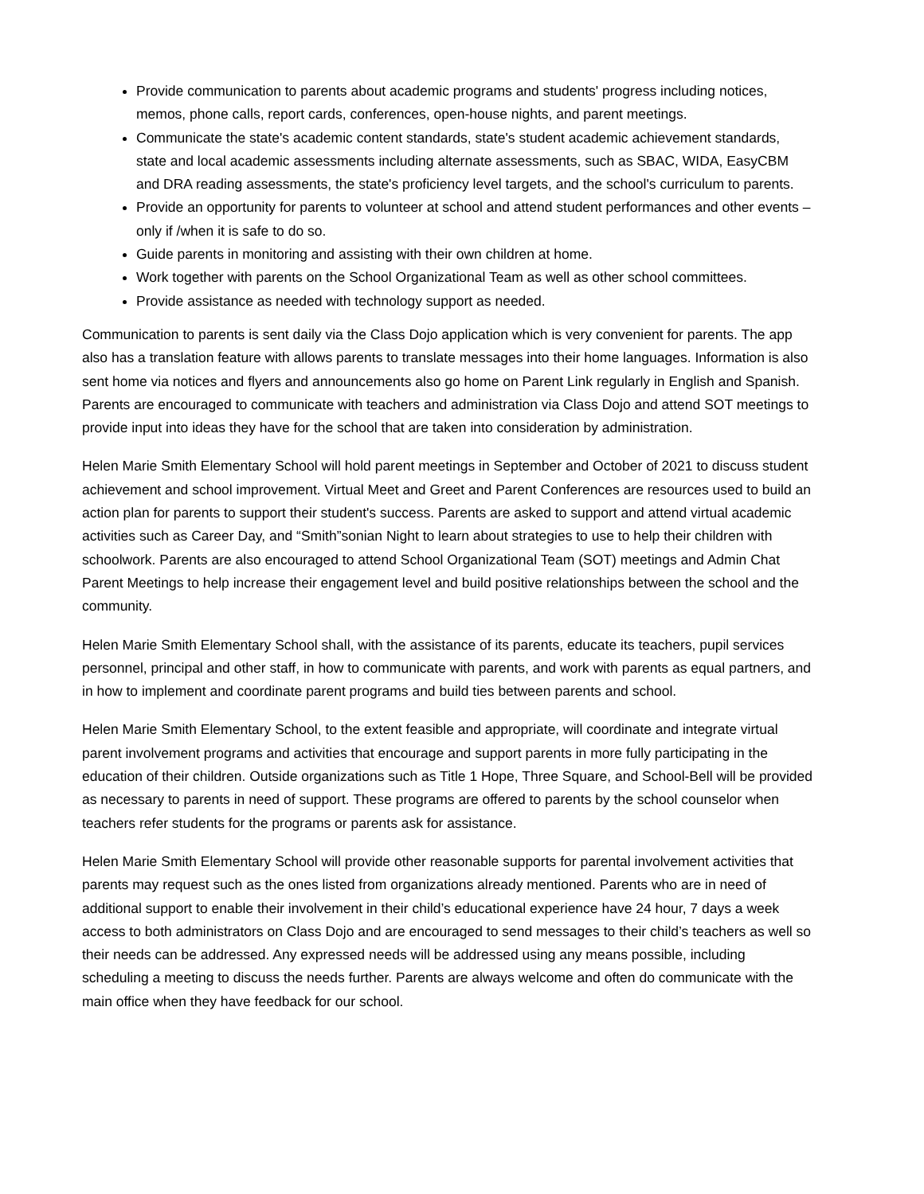Provide communication to parents about academic programs and students' progress including notices, memos, phone calls, report cards, conferences, open-house nights, and parent meetings.
Communicate the state's academic content standards, state's student academic achievement standards, state and local academic assessments including alternate assessments, such as SBAC, WIDA, EasyCBM and DRA reading assessments, the state's proficiency level targets, and the school's curriculum to parents.
Provide an opportunity for parents to volunteer at school and attend student performances and other events – only if /when it is safe to do so.
Guide parents in monitoring and assisting with their own children at home.
Work together with parents on the School Organizational Team as well as other school committees.
Provide assistance as needed with technology support as needed.
Communication to parents is sent daily via the Class Dojo application which is very convenient for parents. The app also has a translation feature with allows parents to translate messages into their home languages. Information is also sent home via notices and flyers and announcements also go home on Parent Link regularly in English and Spanish. Parents are encouraged to communicate with teachers and administration via Class Dojo and attend SOT meetings to provide input into ideas they have for the school that are taken into consideration by administration.
Helen Marie Smith Elementary School will hold parent meetings in September and October of 2021 to discuss student achievement and school improvement. Virtual Meet and Greet and Parent Conferences are resources used to build an action plan for parents to support their student's success. Parents are asked to support and attend virtual academic activities such as Career Day, and “Smith”sonian Night to learn about strategies to use to help their children with schoolwork. Parents are also encouraged to attend School Organizational Team (SOT) meetings and Admin Chat Parent Meetings to help increase their engagement level and build positive relationships between the school and the community.
Helen Marie Smith Elementary School shall, with the assistance of its parents, educate its teachers, pupil services personnel, principal and other staff, in how to communicate with parents, and work with parents as equal partners, and in how to implement and coordinate parent programs and build ties between parents and school.
Helen Marie Smith Elementary School, to the extent feasible and appropriate, will coordinate and integrate virtual parent involvement programs and activities that encourage and support parents in more fully participating in the education of their children. Outside organizations such as Title 1 Hope, Three Square, and School-Bell will be provided as necessary to parents in need of support. These programs are offered to parents by the school counselor when teachers refer students for the programs or parents ask for assistance.
Helen Marie Smith Elementary School will provide other reasonable supports for parental involvement activities that parents may request such as the ones listed from organizations already mentioned. Parents who are in need of additional support to enable their involvement in their child’s educational experience have 24 hour, 7 days a week access to both administrators on Class Dojo and are encouraged to send messages to their child’s teachers as well so their needs can be addressed. Any expressed needs will be addressed using any means possible, including scheduling a meeting to discuss the needs further. Parents are always welcome and often do communicate with the main office when they have feedback for our school.